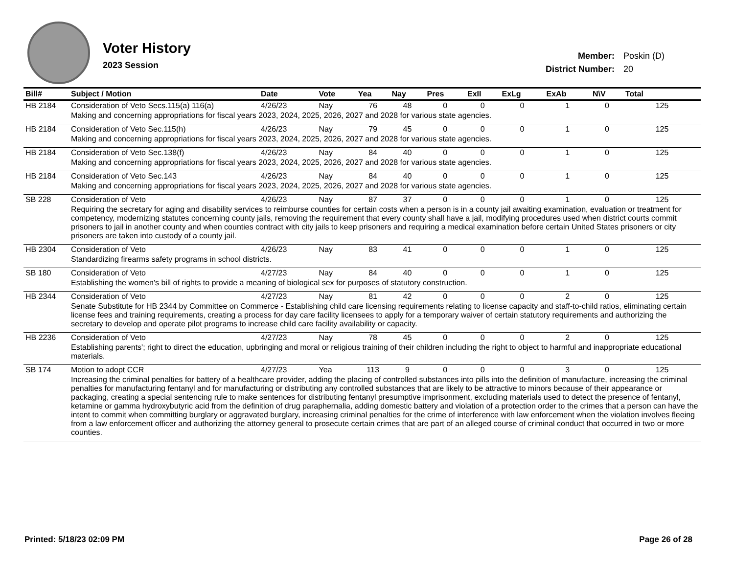Voter History
2023 Session
| Member: | Poskin (D) |
| District Number: | 20 |
| Bill# | Subject / Motion | Date | Vote | Yea | Nay | Pres | ExII | ExLg | ExAb | N\V | Total |
| --- | --- | --- | --- | --- | --- | --- | --- | --- | --- | --- | --- |
| HB 2184 | Consideration of Veto Secs.115(a) 116(a) | 4/26/23 | Nay | 76 | 48 | 0 | 0 | 0 | 1 | 0 | 125 |
| | Making and concerning appropriations for fiscal years 2023, 2024, 2025, 2026, 2027 and 2028 for various state agencies. | | | | | | | | | | |
| HB 2184 | Consideration of Veto Sec.115(h) | 4/26/23 | Nay | 79 | 45 | 0 | 0 | 0 | 1 | 0 | 125 |
| | Making and concerning appropriations for fiscal years 2023, 2024, 2025, 2026, 2027 and 2028 for various state agencies. | | | | | | | | | | |
| HB 2184 | Consideration of Veto Sec.138(f) | 4/26/23 | Nay | 84 | 40 | 0 | 0 | 0 | 1 | 0 | 125 |
| | Making and concerning appropriations for fiscal years 2023, 2024, 2025, 2026, 2027 and 2028 for various state agencies. | | | | | | | | | | |
| HB 2184 | Consideration of Veto Sec.143 | 4/26/23 | Nay | 84 | 40 | 0 | 0 | 0 | 1 | 0 | 125 |
| | Making and concerning appropriations for fiscal years 2023, 2024, 2025, 2026, 2027 and 2028 for various state agencies. | | | | | | | | | | |
| SB 228 | Consideration of Veto | 4/26/23 | Nay | 87 | 37 | 0 | 0 | 0 | 1 | 0 | 125 |
| | Requiring the secretary for aging and disability services to reimburse counties for certain costs when a person is in a county jail awaiting examination, evaluation or treatment for competency, modernizing statutes concerning county jails, removing the requirement that every county shall have a jail, modifying procedures used when district courts commit prisoners to jail in another county and when counties contract with city jails to keep prisoners and requiring a medical examination before certain United States prisoners or city prisoners are taken into custody of a county jail. | | | | | | | | | | |
| HB 2304 | Consideration of Veto | 4/26/23 | Nay | 83 | 41 | 0 | 0 | 0 | 1 | 0 | 125 |
| | Standardizing firearms safety programs in school districts. | | | | | | | | | | |
| SB 180 | Consideration of Veto | 4/27/23 | Nay | 84 | 40 | 0 | 0 | 0 | 1 | 0 | 125 |
| | Establishing the women's bill of rights to provide a meaning of biological sex for purposes of statutory construction. | | | | | | | | | | |
| HB 2344 | Consideration of Veto | 4/27/23 | Nay | 81 | 42 | 0 | 0 | 0 | 2 | 0 | 125 |
| | Senate Substitute for HB 2344 by Committee on Commerce - Establishing child care licensing requirements relating to license capacity and staff-to-child ratios, eliminating certain license fees and training requirements, creating a process for day care facility licensees to apply for a temporary waiver of certain statutory requirements and authorizing the secretary to develop and operate pilot programs to increase child care facility availability or capacity. | | | | | | | | | | |
| HB 2236 | Consideration of Veto | 4/27/23 | Nay | 78 | 45 | 0 | 0 | 0 | 2 | 0 | 125 |
| | Establishing parents'; right to direct the education, upbringing and moral or religious training of their children including the right to object to harmful and inappropriate educational materials. | | | | | | | | | | |
| SB 174 | Motion to adopt CCR | 4/27/23 | Yea | 113 | 9 | 0 | 0 | 0 | 3 | 0 | 125 |
| | Increasing the criminal penalties for battery of a healthcare provider, adding the placing of controlled substances into pills into the definition of manufacture, increasing the criminal penalties for manufacturing fentanyl and for manufacturing or distributing any controlled substances that are likely to be attractive to minors because of their appearance or packaging, creating a special sentencing rule to make sentences for distributing fentanyl presumptive imprisonment, excluding materials used to detect the presence of fentanyl, ketamine or gamma hydroxybutyric acid from the definition of drug paraphernalia, adding domestic battery and violation of a protection order to the crimes that a person can have the intent to commit when committing burglary or aggravated burglary, increasing criminal penalties for the crime of interference with law enforcement when the violation involves fleeing from a law enforcement officer and authorizing the attorney general to prosecute certain crimes that are part of an alleged course of criminal conduct that occurred in two or more counties. | | | | | | | | | | |
Printed: 5/18/23 02:09 PM Page 26 of 28